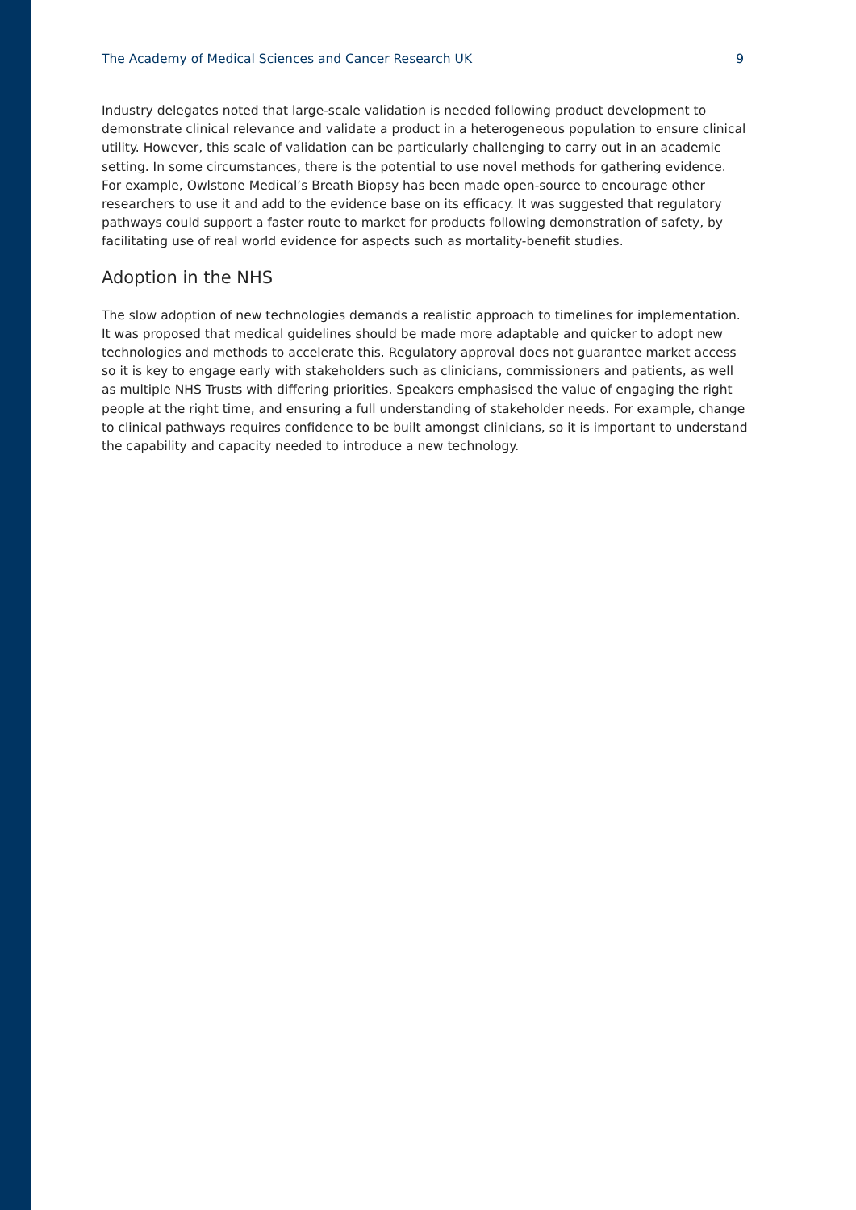The Academy of Medical Sciences and Cancer Research UK 9
Industry delegates noted that large-scale validation is needed following product development to demonstrate clinical relevance and validate a product in a heterogeneous population to ensure clinical utility. However, this scale of validation can be particularly challenging to carry out in an academic setting. In some circumstances, there is the potential to use novel methods for gathering evidence. For example, Owlstone Medical’s Breath Biopsy has been made open-source to encourage other researchers to use it and add to the evidence base on its efficacy. It was suggested that regulatory pathways could support a faster route to market for products following demonstration of safety, by facilitating use of real world evidence for aspects such as mortality-benefit studies.
Adoption in the NHS
The slow adoption of new technologies demands a realistic approach to timelines for implementation. It was proposed that medical guidelines should be made more adaptable and quicker to adopt new technologies and methods to accelerate this. Regulatory approval does not guarantee market access so it is key to engage early with stakeholders such as clinicians, commissioners and patients, as well as multiple NHS Trusts with differing priorities. Speakers emphasised the value of engaging the right people at the right time, and ensuring a full understanding of stakeholder needs. For example, change to clinical pathways requires confidence to be built amongst clinicians, so it is important to understand the capability and capacity needed to introduce a new technology.